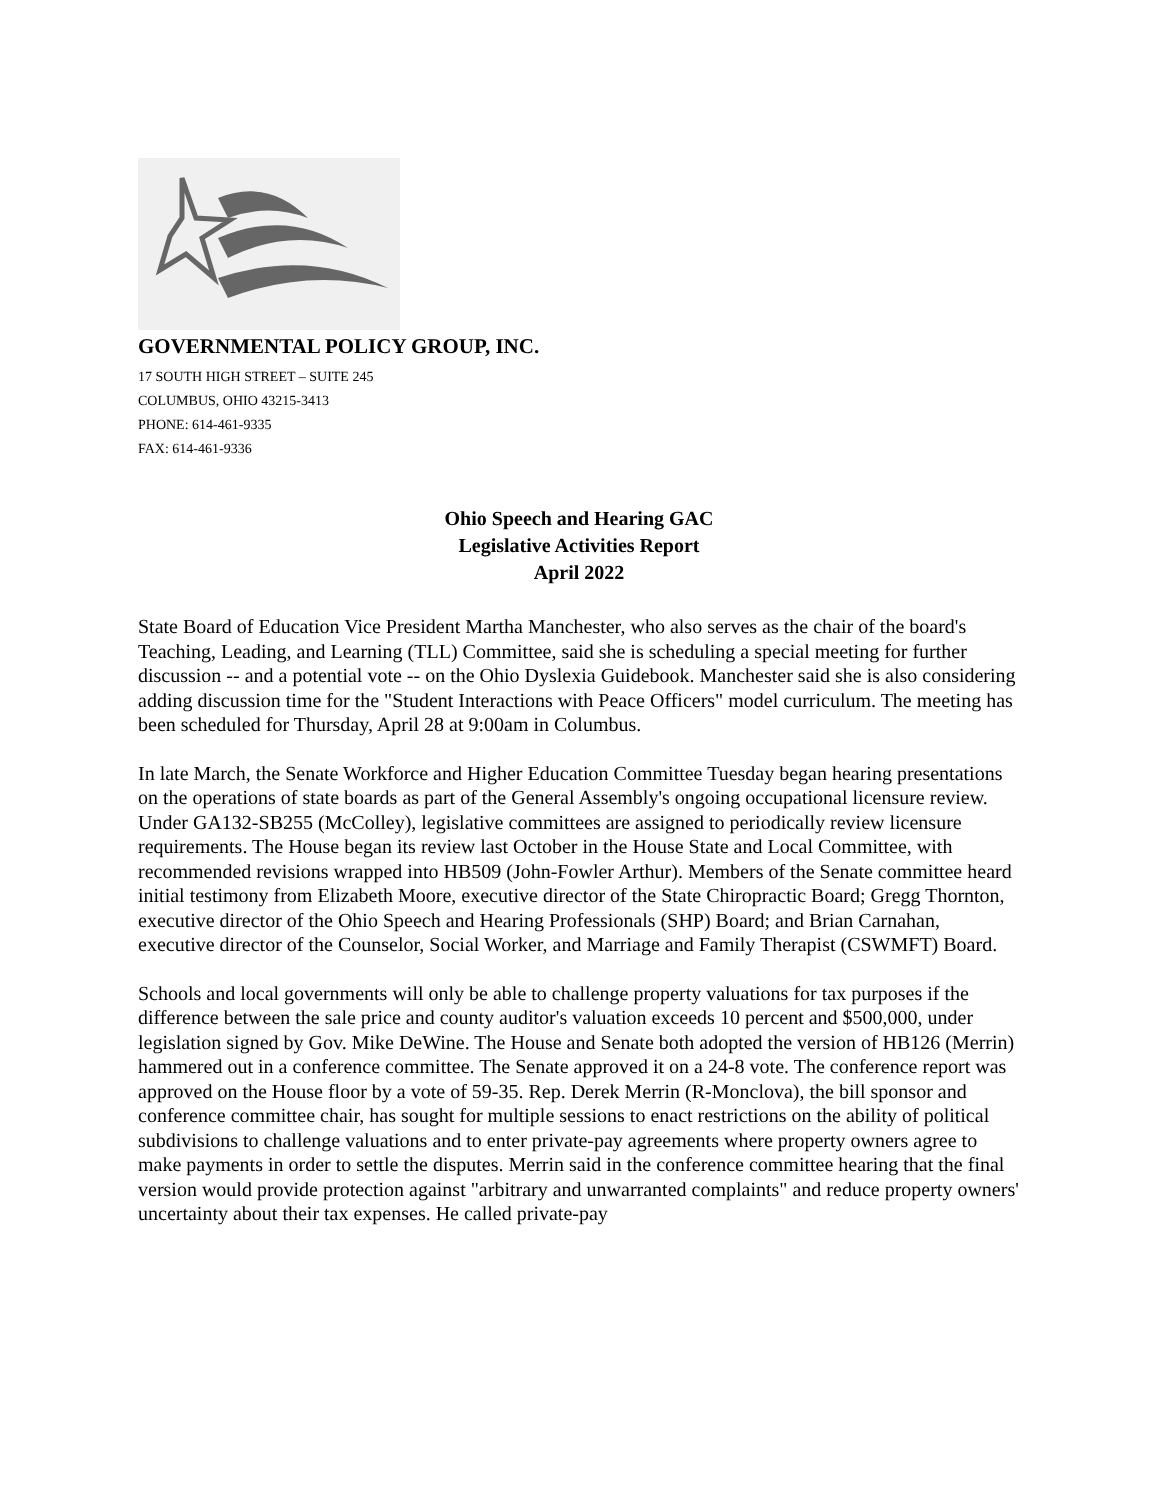GOVERNMENTAL POLICY GROUP, INC.
17 SOUTH HIGH STREET – SUITE 245
COLUMBUS, OHIO 43215-3413
PHONE: 614-461-9335
FAX: 614-461-9336
Ohio Speech and Hearing GAC
Legislative Activities Report
April 2022
State Board of Education Vice President Martha Manchester, who also serves as the chair of the board's Teaching, Leading, and Learning (TLL) Committee, said she is scheduling a special meeting for further discussion -- and a potential vote -- on the Ohio Dyslexia Guidebook. Manchester said she is also considering adding discussion time for the "Student Interactions with Peace Officers" model curriculum. The meeting has been scheduled for Thursday, April 28 at 9:00am in Columbus.
In late March, the Senate Workforce and Higher Education Committee Tuesday began hearing presentations on the operations of state boards as part of the General Assembly's ongoing occupational licensure review. Under GA132-SB255 (McColley), legislative committees are assigned to periodically review licensure requirements. The House began its review last October in the House State and Local Committee, with recommended revisions wrapped into HB509 (John-Fowler Arthur). Members of the Senate committee heard initial testimony from Elizabeth Moore, executive director of the State Chiropractic Board; Gregg Thornton, executive director of the Ohio Speech and Hearing Professionals (SHP) Board; and Brian Carnahan, executive director of the Counselor, Social Worker, and Marriage and Family Therapist (CSWMFT) Board.
Schools and local governments will only be able to challenge property valuations for tax purposes if the difference between the sale price and county auditor's valuation exceeds 10 percent and $500,000, under legislation signed by Gov. Mike DeWine. The House and Senate both adopted the version of HB126 (Merrin) hammered out in a conference committee. The Senate approved it on a 24-8 vote. The conference report was approved on the House floor by a vote of 59-35. Rep. Derek Merrin (R-Monclova), the bill sponsor and conference committee chair, has sought for multiple sessions to enact restrictions on the ability of political subdivisions to challenge valuations and to enter private-pay agreements where property owners agree to make payments in order to settle the disputes. Merrin said in the conference committee hearing that the final version would provide protection against "arbitrary and unwarranted complaints" and reduce property owners' uncertainty about their tax expenses. He called private-pay